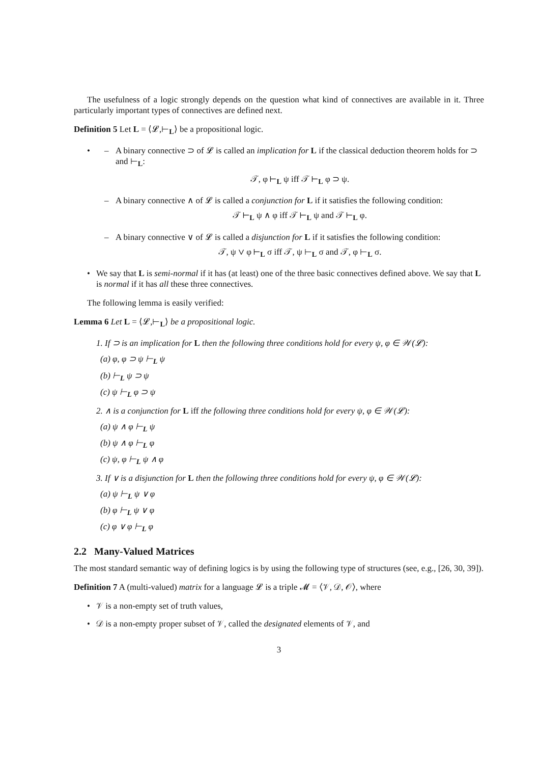The usefulness of a logic strongly depends on the question what kind of connectives are available in it. Three particularly important types of connectives are defined next.
Definition 5 Let L = ⟨𝓛,⊢<sub>L</sub>⟩ be a propositional logic.
• – A binary connective ⊃ of 𝓛 is called an implication for L if the classical deduction theorem holds for ⊃ and ⊢<sub>L</sub>:
𝒯, φ ⊢<sub>L</sub> ψ iff 𝒯 ⊢<sub>L</sub> φ ⊃ ψ.
– A binary connective ∧ of 𝓛 is called a conjunction for L if it satisfies the following condition:
𝒯 ⊢<sub>L</sub> ψ ∧ φ iff 𝒯 ⊢<sub>L</sub> ψ and 𝒯 ⊢<sub>L</sub> φ.
– A binary connective ∨ of 𝓛 is called a disjunction for L if it satisfies the following condition:
𝒯, ψ ∨ φ ⊢<sub>L</sub> σ iff 𝒯, ψ ⊢<sub>L</sub> σ and 𝒯, φ ⊢<sub>L</sub> σ.
• We say that L is semi-normal if it has (at least) one of the three basic connectives defined above. We say that L is normal if it has all these three connectives.
The following lemma is easily verified:
Lemma 6 Let L = ⟨𝓛,⊢<sub>L</sub>⟩ be a propositional logic.
1. If ⊃ is an implication for L then the following three conditions hold for every ψ, φ ∈ 𝒲(𝓛):
(a) φ, φ ⊃ ψ ⊢<sub>L</sub> ψ
(b) ⊢<sub>L</sub> ψ ⊃ ψ
(c) ψ ⊢<sub>L</sub> φ ⊃ ψ
2. ∧ is a conjunction for L iff the following three conditions hold for every ψ, φ ∈ 𝒲(𝓛):
(a) ψ ∧ φ ⊢<sub>L</sub> ψ
(b) ψ ∧ φ ⊢<sub>L</sub> φ
(c) ψ, φ ⊢<sub>L</sub> ψ ∧ φ
3. If ∨ is a disjunction for L then the following three conditions hold for every ψ, φ ∈ 𝒲(𝓛):
(a) ψ ⊢<sub>L</sub> ψ ∨ φ
(b) φ ⊢<sub>L</sub> ψ ∨ φ
(c) φ ∨ φ ⊢<sub>L</sub> φ
2.2 Many-Valued Matrices
The most standard semantic way of defining logics is by using the following type of structures (see, e.g., [26, 30, 39]).
Definition 7 A (multi-valued) matrix for a language 𝓛 is a triple 𝓜 = ⟨𝒱, 𝒟, 𝒪⟩, where
• 𝒱 is a non-empty set of truth values,
• 𝒟 is a non-empty proper subset of 𝒱, called the designated elements of 𝒱, and
3